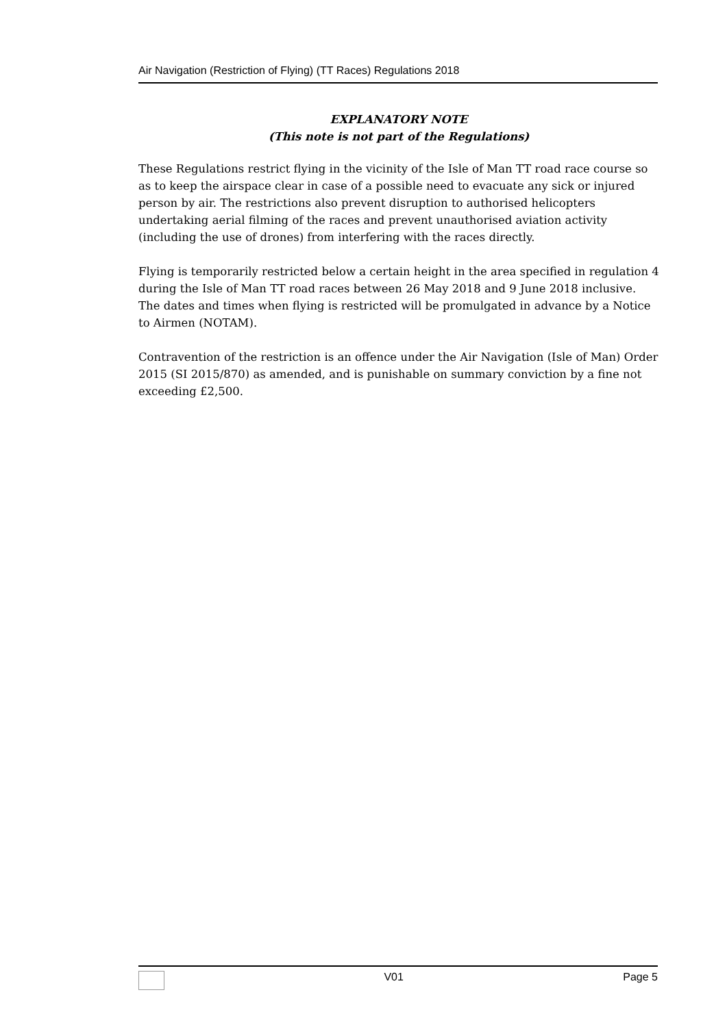Air Navigation (Restriction of Flying) (TT Races) Regulations 2018
EXPLANATORY NOTE
(This note is not part of the Regulations)
These Regulations restrict flying in the vicinity of the Isle of Man TT road race course so as to keep the airspace clear in case of a possible need to evacuate any sick or injured person by air. The restrictions also prevent disruption to authorised helicopters undertaking aerial filming of the races and prevent unauthorised aviation activity (including the use of drones) from interfering with the races directly.
Flying is temporarily restricted below a certain height in the area specified in regulation 4 during the Isle of Man TT road races between 26 May 2018 and 9 June 2018 inclusive. The dates and times when flying is restricted will be promulgated in advance by a Notice to Airmen (NOTAM).
Contravention of the restriction is an offence under the Air Navigation (Isle of Man) Order 2015 (SI 2015/870) as amended, and is punishable on summary conviction by a fine not exceeding £2,500.
V01 Page 5